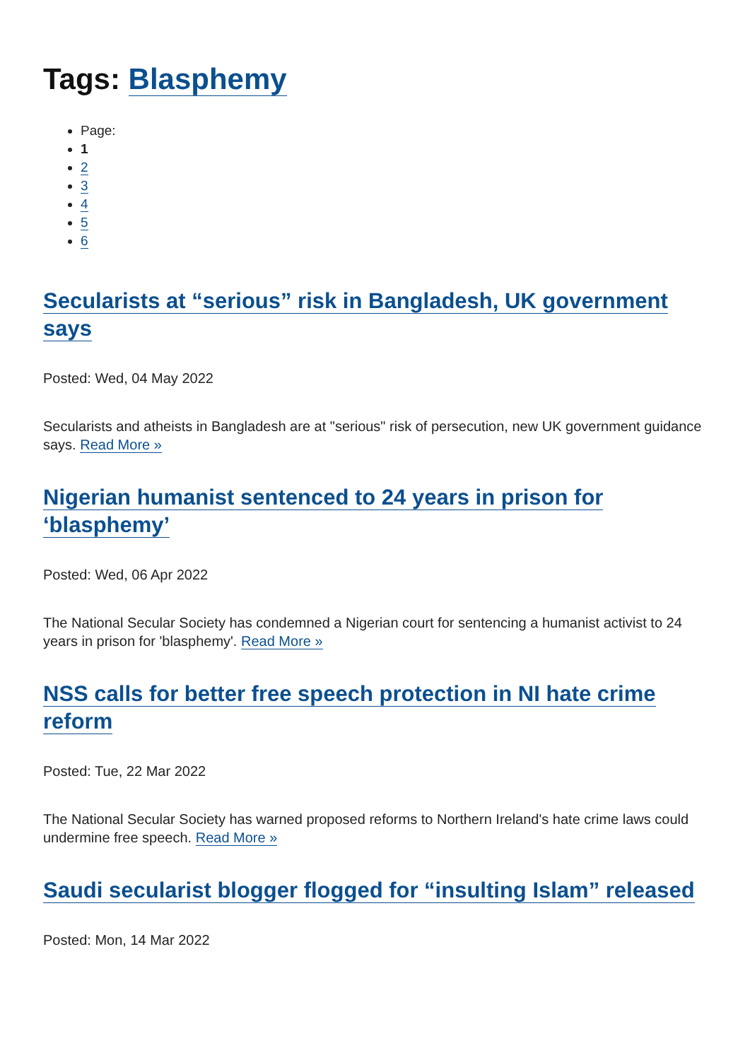Tags: Blasphemy
Page:
1
2
3
4
5
6
Secularists at “serious” risk in Bangladesh, UK government says
Posted: Wed, 04 May 2022
Secularists and atheists in Bangladesh are at "serious" risk of persecution, new UK government guidance says. Read More »
Nigerian humanist sentenced to 24 years in prison for ‘blasphemy’
Posted: Wed, 06 Apr 2022
The National Secular Society has condemned a Nigerian court for sentencing a humanist activist to 24 years in prison for 'blasphemy'. Read More »
NSS calls for better free speech protection in NI hate crime reform
Posted: Tue, 22 Mar 2022
The National Secular Society has warned proposed reforms to Northern Ireland's hate crime laws could undermine free speech. Read More »
Saudi secularist blogger flogged for “insulting Islam” released
Posted: Mon, 14 Mar 2022